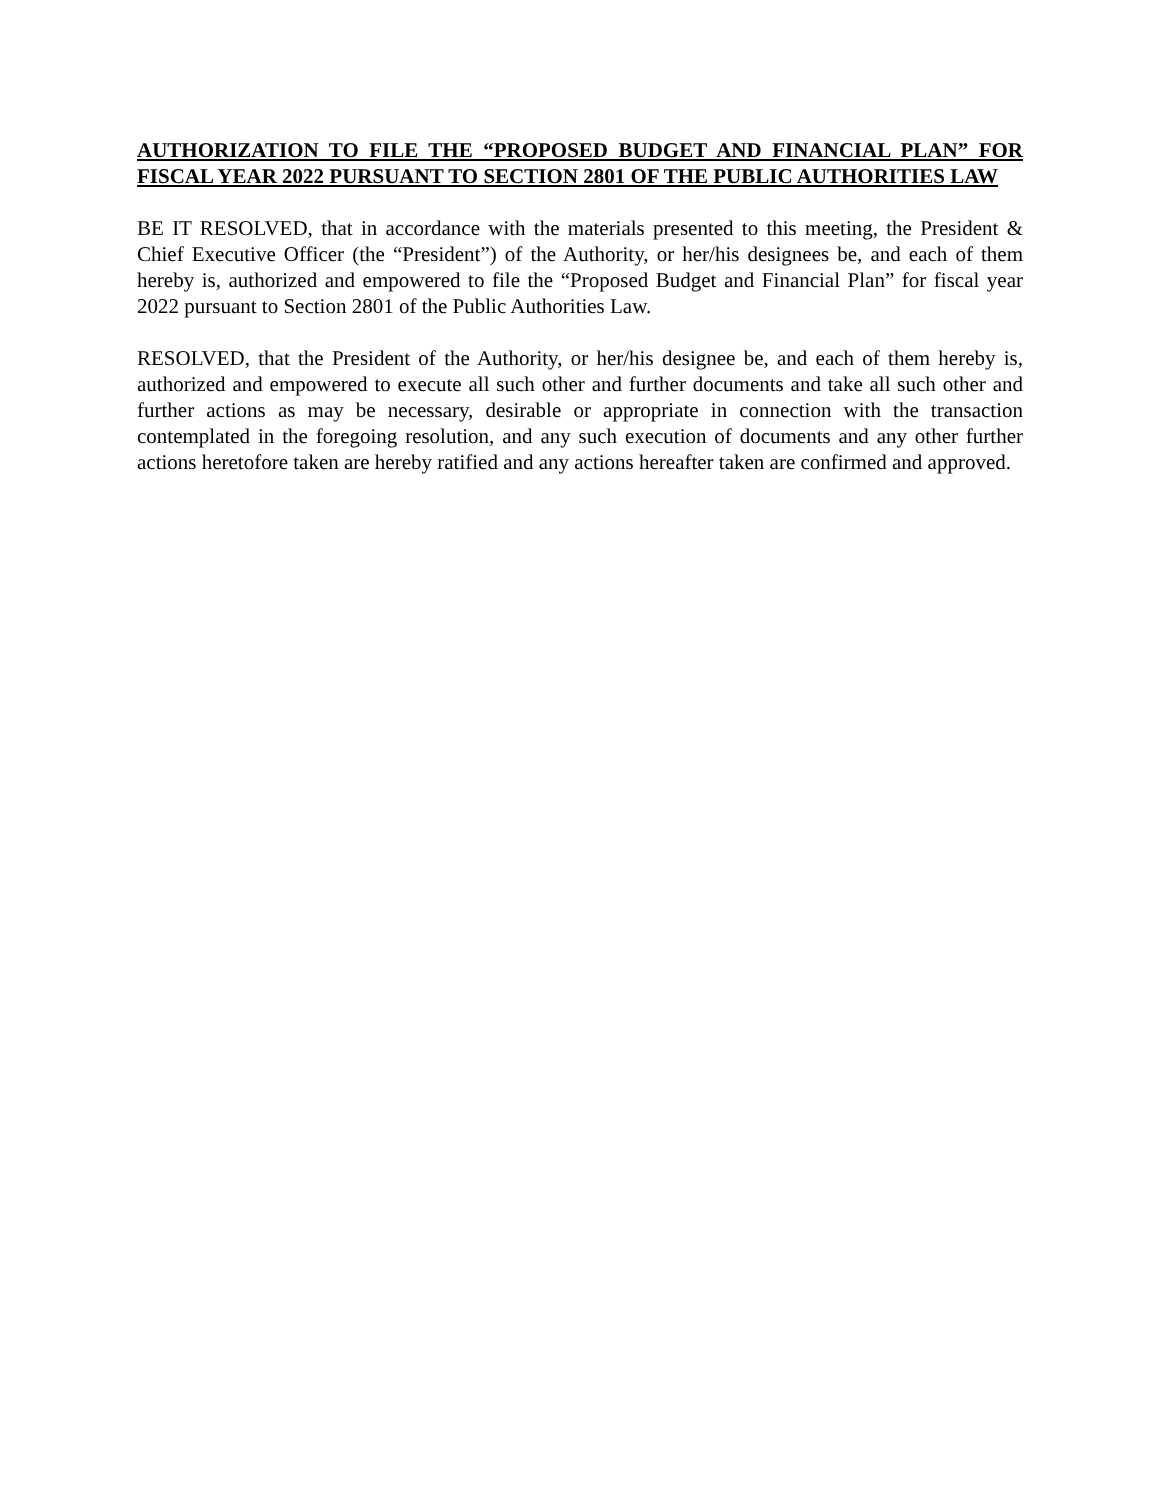AUTHORIZATION TO FILE THE “PROPOSED BUDGET AND FINANCIAL PLAN” FOR FISCAL YEAR 2022 PURSUANT TO SECTION 2801 OF THE PUBLIC AUTHORITIES LAW
BE IT RESOLVED, that in accordance with the materials presented to this meeting, the President & Chief Executive Officer (the “President”) of the Authority, or her/his designees be, and each of them hereby is, authorized and empowered to file the “Proposed Budget and Financial Plan” for fiscal year 2022 pursuant to Section 2801 of the Public Authorities Law.
RESOLVED, that the President of the Authority, or her/his designee be, and each of them hereby is, authorized and empowered to execute all such other and further documents and take all such other and further actions as may be necessary, desirable or appropriate in connection with the transaction contemplated in the foregoing resolution, and any such execution of documents and any other further actions heretofore taken are hereby ratified and any actions hereafter taken are confirmed and approved.